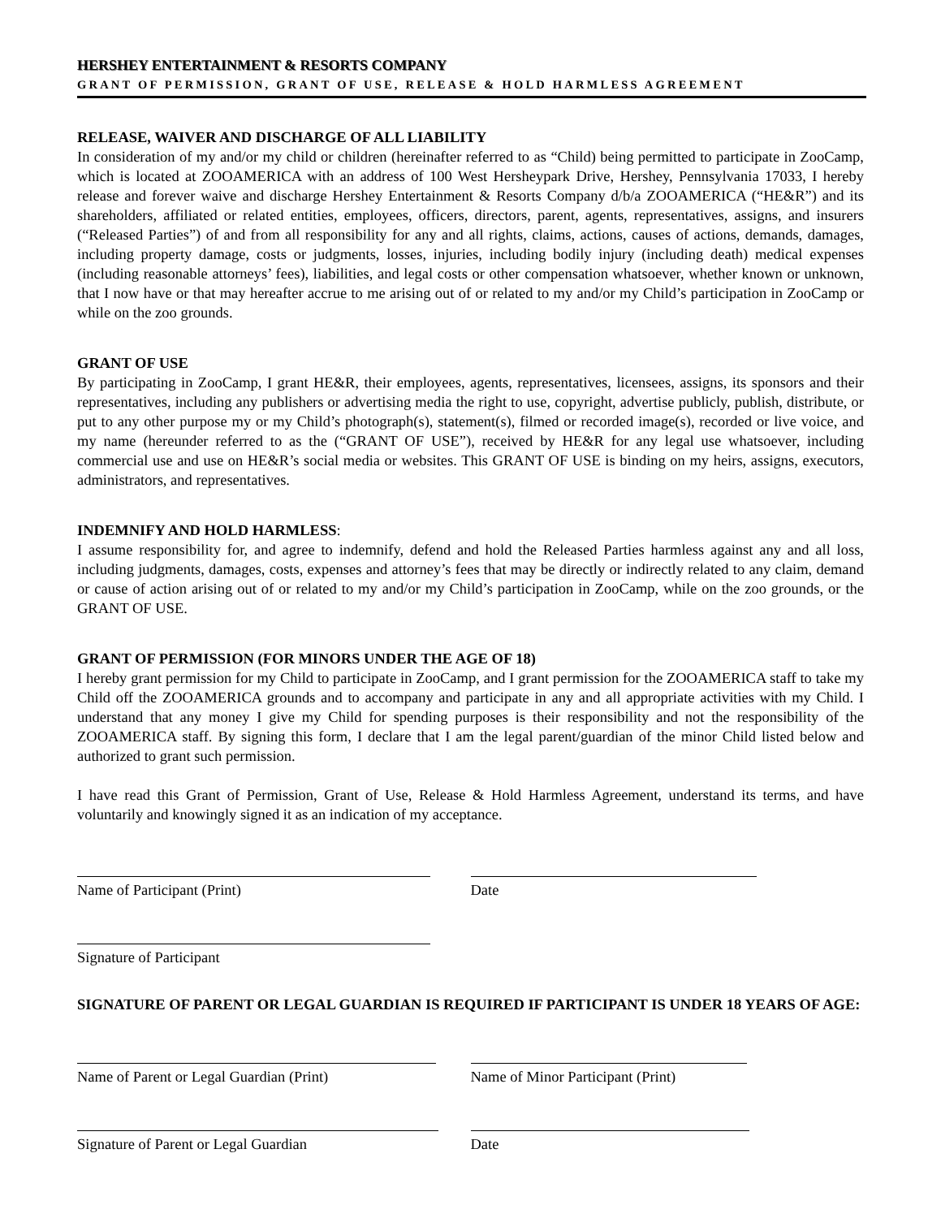HERSHEY ENTERTAINMENT & RESORTS COMPANY
GRANT OF PERMISSION, GRANT OF USE, RELEASE & HOLD HARMLESS AGREEMENT
RELEASE, WAIVER AND DISCHARGE OF ALL LIABILITY
In consideration of my and/or my child or children (hereinafter referred to as “Child) being permitted to participate in ZooCamp, which is located at ZOOAMERICA with an address of 100 West Hersheypark Drive, Hershey, Pennsylvania 17033, I hereby release and forever waive and discharge Hershey Entertainment & Resorts Company d/b/a ZOOAMERICA (“HE&R”) and its shareholders, affiliated or related entities, employees, officers, directors, parent, agents, representatives, assigns, and insurers (“Released Parties”) of and from all responsibility for any and all rights, claims, actions, causes of actions, demands, damages, including property damage, costs or judgments, losses, injuries, including bodily injury (including death) medical expenses (including reasonable attorneys’ fees), liabilities, and legal costs or other compensation whatsoever, whether known or unknown, that I now have or that may hereafter accrue to me arising out of or related to my and/or my Child’s participation in ZooCamp or while on the zoo grounds.
GRANT OF USE
By participating in ZooCamp, I grant HE&R, their employees, agents, representatives, licensees, assigns, its sponsors and their representatives, including any publishers or advertising media the right to use, copyright, advertise publicly, publish, distribute, or put to any other purpose my or my Child’s photograph(s), statement(s), filmed or recorded image(s), recorded or live voice, and my name (hereunder referred to as the (“GRANT OF USE”), received by HE&R for any legal use whatsoever, including commercial use and use on HE&R’s social media or websites. This GRANT OF USE is binding on my heirs, assigns, executors, administrators, and representatives.
INDEMNIFY AND HOLD HARMLESS:
I assume responsibility for, and agree to indemnify, defend and hold the Released Parties harmless against any and all loss, including judgments, damages, costs, expenses and attorney’s fees that may be directly or indirectly related to any claim, demand or cause of action arising out of or related to my and/or my Child’s participation in ZooCamp, while on the zoo grounds, or the GRANT OF USE.
GRANT OF PERMISSION (FOR MINORS UNDER THE AGE OF 18)
I hereby grant permission for my Child to participate in ZooCamp, and I grant permission for the ZOOAMERICA staff to take my Child off the ZOOAMERICA grounds and to accompany and participate in any and all appropriate activities with my Child. I understand that any money I give my Child for spending purposes is their responsibility and not the responsibility of the ZOOAMERICA staff. By signing this form, I declare that I am the legal parent/guardian of the minor Child listed below and authorized to grant such permission.
I have read this Grant of Permission, Grant of Use, Release & Hold Harmless Agreement, understand its terms, and have voluntarily and knowingly signed it as an indication of my acceptance.
Name of Participant (Print) Date
Signature of Participant
SIGNATURE OF PARENT OR LEGAL GUARDIAN IS REQUIRED IF PARTICIPANT IS UNDER 18 YEARS OF AGE:
Name of Parent or Legal Guardian (Print) Name of Minor Participant (Print)
Signature of Parent or Legal Guardian Date